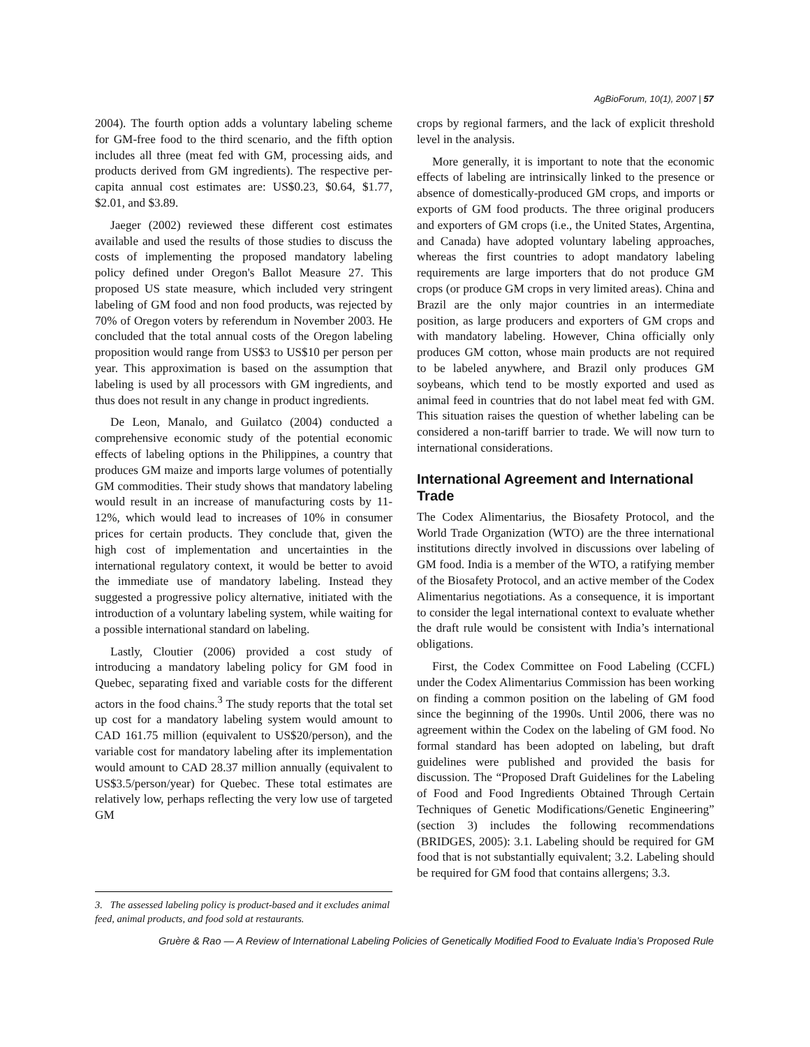AgBioForum, 10(1), 2007 | 57
2004). The fourth option adds a voluntary labeling scheme for GM-free food to the third scenario, and the fifth option includes all three (meat fed with GM, processing aids, and products derived from GM ingredients). The respective per-capita annual cost estimates are: US$0.23, $0.64, $1.77, $2.01, and $3.89.
Jaeger (2002) reviewed these different cost estimates available and used the results of those studies to discuss the costs of implementing the proposed mandatory labeling policy defined under Oregon's Ballot Measure 27. This proposed US state measure, which included very stringent labeling of GM food and non food products, was rejected by 70% of Oregon voters by referendum in November 2003. He concluded that the total annual costs of the Oregon labeling proposition would range from US$3 to US$10 per person per year. This approximation is based on the assumption that labeling is used by all processors with GM ingredients, and thus does not result in any change in product ingredients.
De Leon, Manalo, and Guilatco (2004) conducted a comprehensive economic study of the potential economic effects of labeling options in the Philippines, a country that produces GM maize and imports large volumes of potentially GM commodities. Their study shows that mandatory labeling would result in an increase of manufacturing costs by 11-12%, which would lead to increases of 10% in consumer prices for certain products. They conclude that, given the high cost of implementation and uncertainties in the international regulatory context, it would be better to avoid the immediate use of mandatory labeling. Instead they suggested a progressive policy alternative, initiated with the introduction of a voluntary labeling system, while waiting for a possible international standard on labeling.
Lastly, Cloutier (2006) provided a cost study of introducing a mandatory labeling policy for GM food in Quebec, separating fixed and variable costs for the different actors in the food chains.<sup>3</sup> The study reports that the total set up cost for a mandatory labeling system would amount to CAD 161.75 million (equivalent to US$20/person), and the variable cost for mandatory labeling after its implementation would amount to CAD 28.37 million annually (equivalent to US$3.5/person/year) for Quebec. These total estimates are relatively low, perhaps reflecting the very low use of targeted GM
crops by regional farmers, and the lack of explicit threshold level in the analysis.
More generally, it is important to note that the economic effects of labeling are intrinsically linked to the presence or absence of domestically-produced GM crops, and imports or exports of GM food products. The three original producers and exporters of GM crops (i.e., the United States, Argentina, and Canada) have adopted voluntary labeling approaches, whereas the first countries to adopt mandatory labeling requirements are large importers that do not produce GM crops (or produce GM crops in very limited areas). China and Brazil are the only major countries in an intermediate position, as large producers and exporters of GM crops and with mandatory labeling. However, China officially only produces GM cotton, whose main products are not required to be labeled anywhere, and Brazil only produces GM soybeans, which tend to be mostly exported and used as animal feed in countries that do not label meat fed with GM. This situation raises the question of whether labeling can be considered a non-tariff barrier to trade. We will now turn to international considerations.
International Agreement and International Trade
The Codex Alimentarius, the Biosafety Protocol, and the World Trade Organization (WTO) are the three international institutions directly involved in discussions over labeling of GM food. India is a member of the WTO, a ratifying member of the Biosafety Protocol, and an active member of the Codex Alimentarius negotiations. As a consequence, it is important to consider the legal international context to evaluate whether the draft rule would be consistent with India’s international obligations.
First, the Codex Committee on Food Labeling (CCFL) under the Codex Alimentarius Commission has been working on finding a common position on the labeling of GM food since the beginning of the 1990s. Until 2006, there was no agreement within the Codex on the labeling of GM food. No formal standard has been adopted on labeling, but draft guidelines were published and provided the basis for discussion. The “Proposed Draft Guidelines for the Labeling of Food and Food Ingredients Obtained Through Certain Techniques of Genetic Modifications/Genetic Engineering” (section 3) includes the following recommendations (BRIDGES, 2005): 3.1. Labeling should be required for GM food that is not substantially equivalent; 3.2. Labeling should be required for GM food that contains allergens; 3.3.
3. The assessed labeling policy is product-based and it excludes animal feed, animal products, and food sold at restaurants.
Gruère & Rao — A Review of International Labeling Policies of Genetically Modified Food to Evaluate India’s Proposed Rule